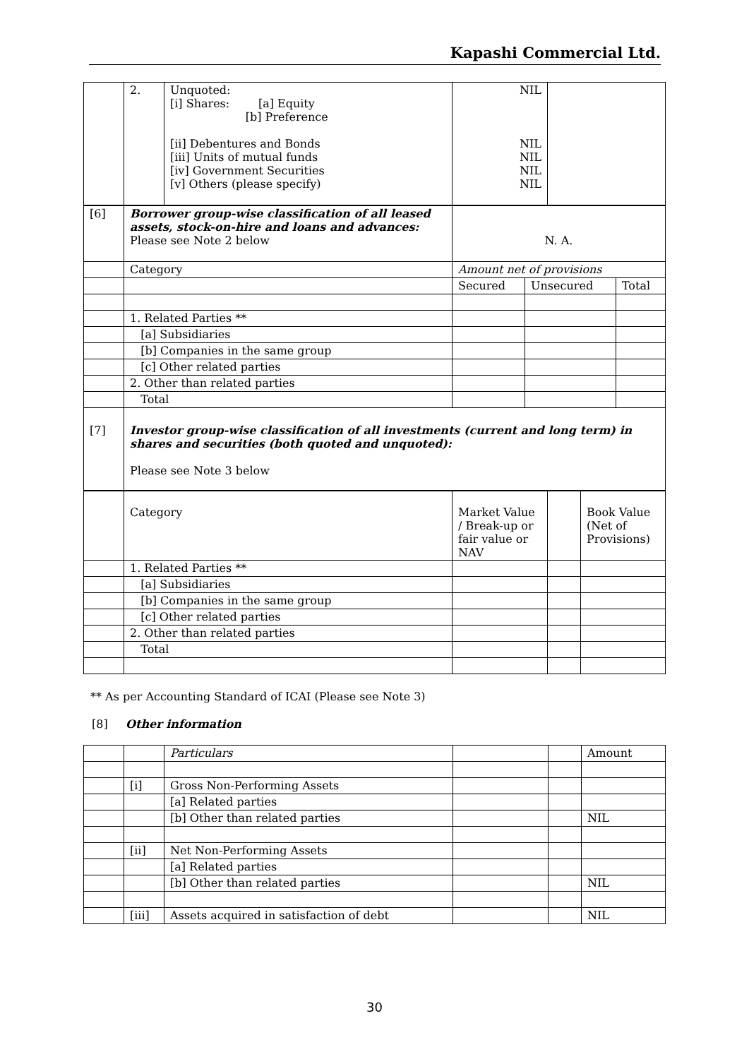Kapashi Commercial Ltd.
| | 2. | Unquoted: [i] Shares: [a] Equity [b] Preference [ii] Debentures and Bonds [iii] Units of mutual funds [iv] Government Securities [v] Others (please specify) | NIL NIL NIL NIL NIL | |
| [6] | Borrower group-wise classification of all leased assets, stock-on-hire and loans and advances: Please see Note 2 below | N. A. | | |
| | Category | Amount net of provisions | | |
| | | Secured | Unsecured | Total |
| | 1. Related Parties ** | | | |
| | [a] Subsidiaries | | | |
| | [b] Companies in the same group | | | |
| | [c] Other related parties | | | |
| | 2. Other than related parties | | | |
| | Total | | | |
| [7] | Investor group-wise classification of all investments (current and long term) in shares and securities (both quoted and unquoted): Please see Note 3 below | | | |
| | Category | Market Value / Break-up or fair value or NAV | | Book Value (Net of Provisions) |
| | 1. Related Parties ** | | | |
| | [a] Subsidiaries | | | |
| | [b] Companies in the same group | | | |
| | [c] Other related parties | | | |
| | 2. Other than related parties | | | |
| | Total | | | |
** As per Accounting Standard of ICAI (Please see Note 3)
[8] Other information
| | | Particulars | | | Amount |
| | [i] | Gross Non-Performing Assets | | | |
| | | [a] Related parties | | | |
| | | [b] Other than related parties | | | NIL |
| | [ii] | Net Non-Performing Assets | | | |
| | | [a] Related parties | | | |
| | | [b] Other than related parties | | | NIL |
| | [iii] | Assets acquired in satisfaction of debt | | | NIL |
30